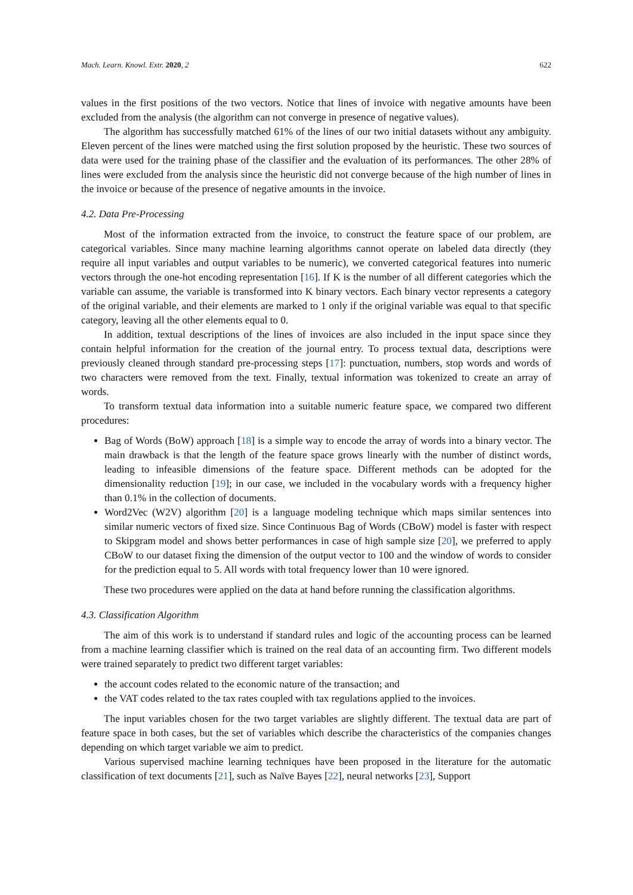Mach. Learn. Knowl. Extr. 2020, 2 622
values in the first positions of the two vectors. Notice that lines of invoice with negative amounts have been excluded from the analysis (the algorithm can not converge in presence of negative values).
The algorithm has successfully matched 61% of the lines of our two initial datasets without any ambiguity. Eleven percent of the lines were matched using the first solution proposed by the heuristic. These two sources of data were used for the training phase of the classifier and the evaluation of its performances. The other 28% of lines were excluded from the analysis since the heuristic did not converge because of the high number of lines in the invoice or because of the presence of negative amounts in the invoice.
4.2. Data Pre-Processing
Most of the information extracted from the invoice, to construct the feature space of our problem, are categorical variables. Since many machine learning algorithms cannot operate on labeled data directly (they require all input variables and output variables to be numeric), we converted categorical features into numeric vectors through the one-hot encoding representation [16]. If K is the number of all different categories which the variable can assume, the variable is transformed into K binary vectors. Each binary vector represents a category of the original variable, and their elements are marked to 1 only if the original variable was equal to that specific category, leaving all the other elements equal to 0.
In addition, textual descriptions of the lines of invoices are also included in the input space since they contain helpful information for the creation of the journal entry. To process textual data, descriptions were previously cleaned through standard pre-processing steps [17]: punctuation, numbers, stop words and words of two characters were removed from the text. Finally, textual information was tokenized to create an array of words.
To transform textual data information into a suitable numeric feature space, we compared two different procedures:
Bag of Words (BoW) approach [18] is a simple way to encode the array of words into a binary vector. The main drawback is that the length of the feature space grows linearly with the number of distinct words, leading to infeasible dimensions of the feature space. Different methods can be adopted for the dimensionality reduction [19]; in our case, we included in the vocabulary words with a frequency higher than 0.1% in the collection of documents.
Word2Vec (W2V) algorithm [20] is a language modeling technique which maps similar sentences into similar numeric vectors of fixed size. Since Continuous Bag of Words (CBoW) model is faster with respect to Skipgram model and shows better performances in case of high sample size [20], we preferred to apply CBoW to our dataset fixing the dimension of the output vector to 100 and the window of words to consider for the prediction equal to 5. All words with total frequency lower than 10 were ignored.
These two procedures were applied on the data at hand before running the classification algorithms.
4.3. Classification Algorithm
The aim of this work is to understand if standard rules and logic of the accounting process can be learned from a machine learning classifier which is trained on the real data of an accounting firm. Two different models were trained separately to predict two different target variables:
the account codes related to the economic nature of the transaction; and
the VAT codes related to the tax rates coupled with tax regulations applied to the invoices.
The input variables chosen for the two target variables are slightly different. The textual data are part of feature space in both cases, but the set of variables which describe the characteristics of the companies changes depending on which target variable we aim to predict.
Various supervised machine learning techniques have been proposed in the literature for the automatic classification of text documents [21], such as Naïve Bayes [22], neural networks [23], Support